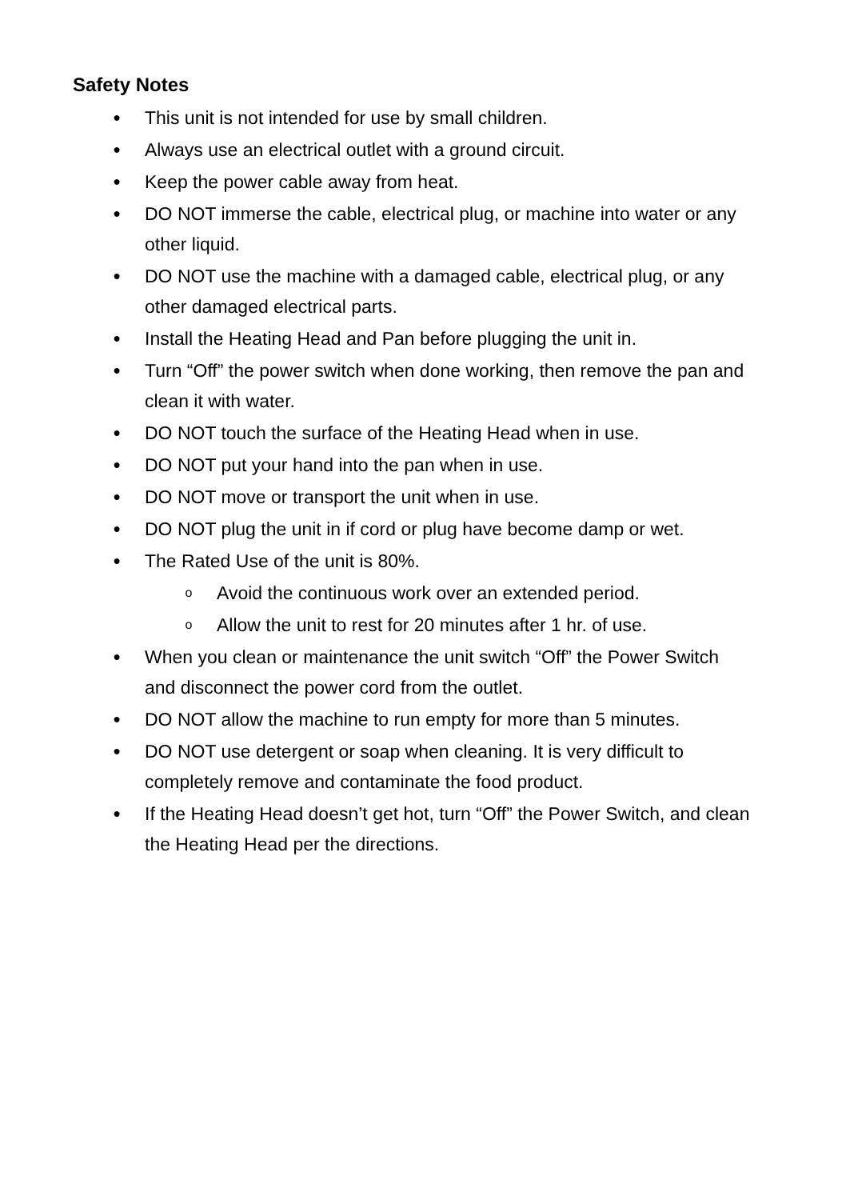Safety Notes
● This unit is not intended for use by small children.
● Always use an electrical outlet with a ground circuit.
● Keep the power cable away from heat.
● DO NOT immerse the cable, electrical plug, or machine into water or any other liquid.
● DO NOT use the machine with a damaged cable, electrical plug, or any other damaged electrical parts.
● Install the Heating Head and Pan before plugging the unit in.
● Turn “Off” the power switch when done working, then remove the pan and clean it with water.
● DO NOT touch the surface of the Heating Head when in use.
● DO NOT put your hand into the pan when in use.
● DO NOT move or transport the unit when in use.
● DO NOT plug the unit in if cord or plug have become damp or wet.
● The Rated Use of the unit is 80%.
o Avoid the continuous work over an extended period.
o Allow the unit to rest for 20 minutes after 1 hr. of use.
● When you clean or maintenance the unit switch “Off” the Power Switch and disconnect the power cord from the outlet.
● DO NOT allow the machine to run empty for more than 5 minutes.
● DO NOT use detergent or soap when cleaning. It is very difficult to completely remove and contaminate the food product.
● If the Heating Head doesn’t get hot, turn “Off” the Power Switch, and clean the Heating Head per the directions.